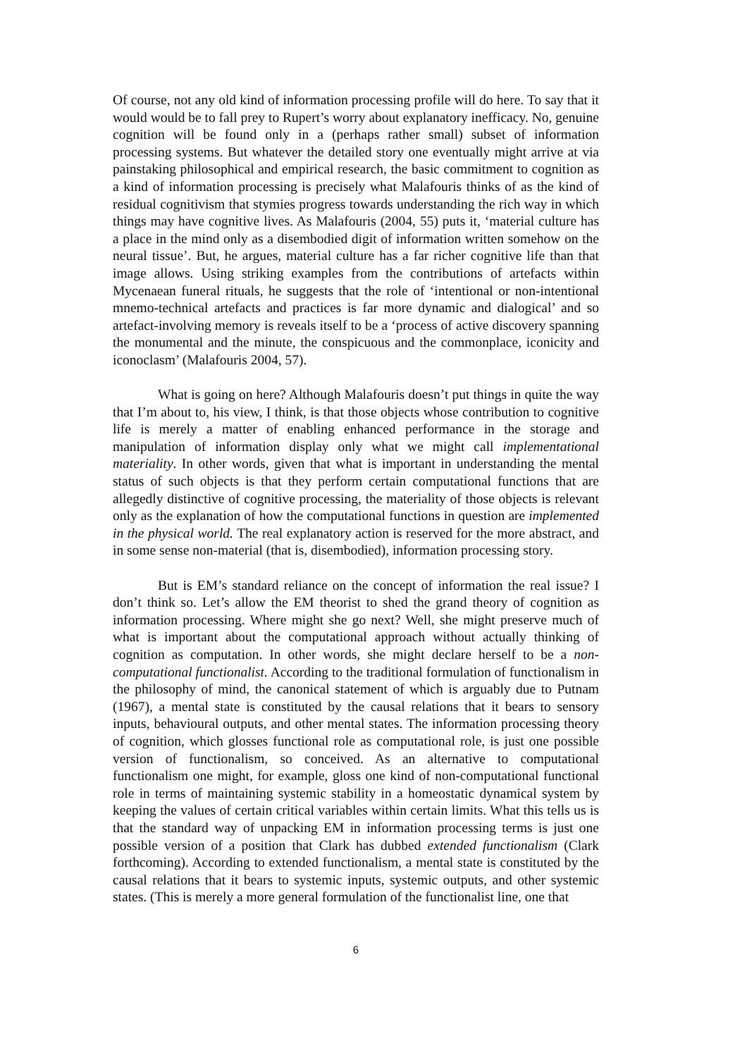Of course, not any old kind of information processing profile will do here. To say that it would would be to fall prey to Rupert’s worry about explanatory inefficacy. No, genuine cognition will be found only in a (perhaps rather small) subset of information processing systems. But whatever the detailed story one eventually might arrive at via painstaking philosophical and empirical research, the basic commitment to cognition as a kind of information processing is precisely what Malafouris thinks of as the kind of residual cognitivism that stymies progress towards understanding the rich way in which things may have cognitive lives. As Malafouris (2004, 55) puts it, ‘material culture has a place in the mind only as a disembodied digit of information written somehow on the neural tissue’. But, he argues, material culture has a far richer cognitive life than that image allows. Using striking examples from the contributions of artefacts within Mycenaean funeral rituals, he suggests that the role of ‘intentional or non-intentional mnemo-technical artefacts and practices is far more dynamic and dialogical’ and so artefact-involving memory is reveals itself to be a ‘process of active discovery spanning the monumental and the minute, the conspicuous and the commonplace, iconicity and iconoclasm’ (Malafouris 2004, 57).
What is going on here? Although Malafouris doesn’t put things in quite the way that I’m about to, his view, I think, is that those objects whose contribution to cognitive life is merely a matter of enabling enhanced performance in the storage and manipulation of information display only what we might call implementational materiality. In other words, given that what is important in understanding the mental status of such objects is that they perform certain computational functions that are allegedly distinctive of cognitive processing, the materiality of those objects is relevant only as the explanation of how the computational functions in question are implemented in the physical world. The real explanatory action is reserved for the more abstract, and in some sense non-material (that is, disembodied), information processing story.
But is EM’s standard reliance on the concept of information the real issue? I don’t think so. Let’s allow the EM theorist to shed the grand theory of cognition as information processing. Where might she go next? Well, she might preserve much of what is important about the computational approach without actually thinking of cognition as computation. In other words, she might declare herself to be a non-computational functionalist. According to the traditional formulation of functionalism in the philosophy of mind, the canonical statement of which is arguably due to Putnam (1967), a mental state is constituted by the causal relations that it bears to sensory inputs, behavioural outputs, and other mental states. The information processing theory of cognition, which glosses functional role as computational role, is just one possible version of functionalism, so conceived. As an alternative to computational functionalism one might, for example, gloss one kind of non-computational functional role in terms of maintaining systemic stability in a homeostatic dynamical system by keeping the values of certain critical variables within certain limits. What this tells us is that the standard way of unpacking EM in information processing terms is just one possible version of a position that Clark has dubbed extended functionalism (Clark forthcoming). According to extended functionalism, a mental state is constituted by the causal relations that it bears to systemic inputs, systemic outputs, and other systemic states. (This is merely a more general formulation of the functionalist line, one that
6